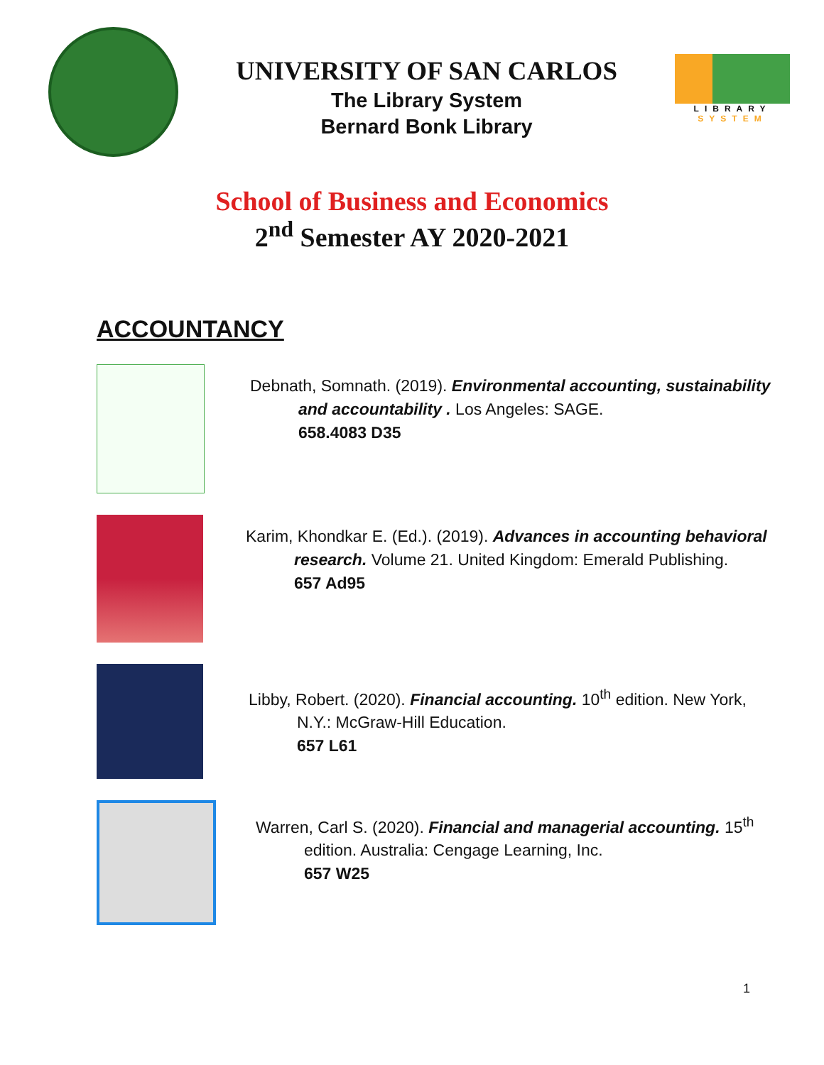UNIVERSITY OF SAN CARLOS
The Library System
Bernard Bonk Library
LIBRARY
SYSTEM
School of Business and Economics
2<sup>nd</sup> Semester AY 2020-2021
ACCOUNTANCY
Debnath, Somnath. (2019). Environmental accounting, sustainability
and accountability . Los Angeles: SAGE.
658.4083 D35
Karim, Khondkar E. (Ed.). (2019). Advances in accounting behavioral
research. Volume 21. United Kingdom: Emerald Publishing.
657 Ad95
Libby, Robert. (2020). Financial accounting. 10<sup>th</sup> edition. New York,
N.Y.: McGraw-Hill Education.
657 L61
Warren, Carl S. (2020). Financial and managerial accounting. 15<sup>th</sup>
edition. Australia: Cengage Learning, Inc.
657 W25
1